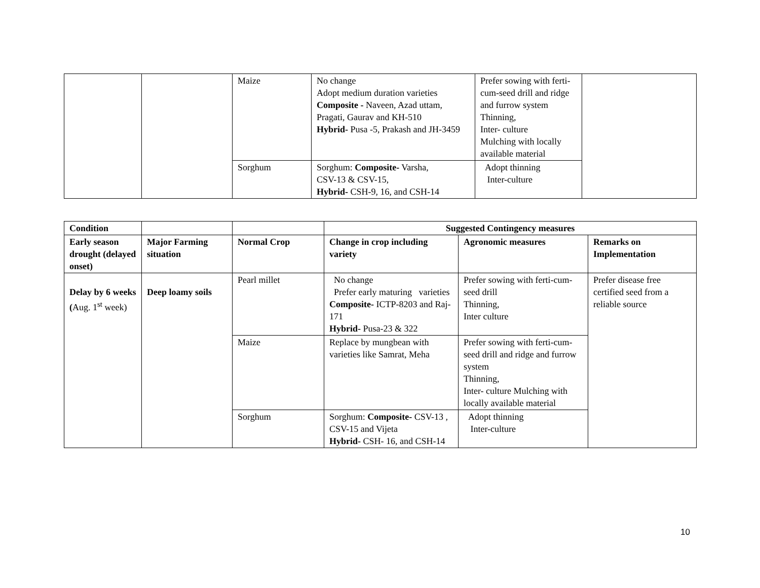| | | Maize | No change Adopt medium duration varieties Composite - Naveen, Azad uttam, Pragati, Gaurav and KH-510 Hybrid- Pusa -5, Prakash and JH-3459 | Prefer sowing with ferti-cum-seed drill and ridge and furrow system Thinning, Inter- culture Mulching with locally available material | |
| | | Sorghum | Sorghum: Composite- Varsha, CSV-13 & CSV-15, Hybrid- CSH-9, 16, and CSH-14 | Adopt thinning Inter-culture | |
| Condition | | | Suggested Contingency measures | | |
| --- | --- | --- | --- | --- | --- |
| Early season drought (delayed onset) | Major Farming situation | Normal Crop | Change in crop including variety | Agronomic measures | Remarks on Implementation |
| Delay by 6 weeks ( Aug. 1<sup>st</sup> week) | Deep loamy soils | Pearl millet | No change Prefer early maturing varieties Composite- ICTP-8203 and Raj-171 Hybrid- Pusa-23 & 322 | Prefer sowing with ferti-cum-seed drill Thinning, Inter culture | Prefer disease free certified seed from a reliable source |
| | | Maize | Replace by mungbean with varieties like Samrat, Meha | Prefer sowing with ferti-cum-seed drill and ridge and furrow system Thinning, Inter- culture Mulching with locally available material | |
| | | Sorghum | Sorghum: Composite- CSV-13 , CSV-15 and Vijeta Hybrid- CSH- 16, and CSH-14 | Adopt thinning Inter-culture | |
10